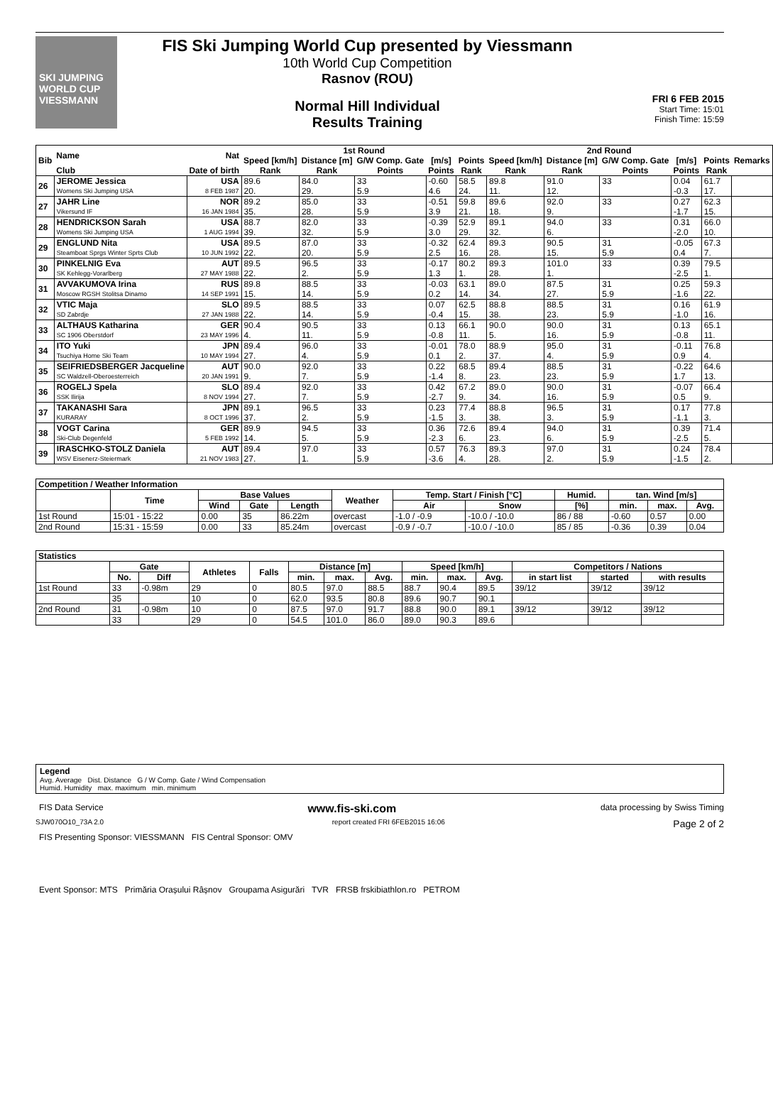SKI JUMPING WORLD CUP VIESSMANN
FIS Ski Jumping World Cup presented by Viessmann
10th World Cup Competition
Rasnov (ROU)
Normal Hill Individual
Results Training
FRI 6 FEB 2015
Start Time: 15:01
Finish Time: 15:59
| Bib | Name | Nat | 1st Round | | | | | 2nd Round | | | | | Remarks |
| --- | --- | --- | --- | --- | --- | --- | --- | --- | --- | --- | --- | --- | --- |
| | | | Speed [km/h] | Distance [m] | G/W Comp. Gate | [m/s] | Points | Speed [km/h] | Distance [m] | G/W Comp. Gate | [m/s] | Points | |
| | Club | Date of birth | Rank | Rank | Points | Points | Rank | Rank | Rank | Points | Points | Rank | |
| 26 | JEROME Jessica | USA | 89.6 | 84.0 | 33 | -0.60 | 58.5 | 89.8 | 91.0 | 33 | 0.04 | 61.7 | |
| | Womens Ski Jumping USA | 8 FEB 1987 | 20. | 29. | 5.9 | 4.6 | 24. | 11. | 12. | | -0.3 | 17. | |
| 27 | JAHR Line | NOR | 89.2 | 85.0 | 33 | -0.51 | 59.8 | 89.6 | 92.0 | 33 | 0.27 | 62.3 | |
| | Vikersund IF | 16 JAN 1984 | 35. | 28. | 5.9 | 3.9 | 21. | 18. | 9. | | -1.7 | 15. | |
| 28 | HENDRICKSON Sarah | USA | 88.7 | 82.0 | 33 | -0.39 | 52.9 | 89.1 | 94.0 | 33 | 0.31 | 66.0 | |
| | Womens Ski Jumping USA | 1 AUG 1994 | 39. | 32. | 5.9 | 3.0 | 29. | 32. | 6. | | -2.0 | 10. | |
| 29 | ENGLUND Nita | USA | 89.5 | 87.0 | 33 | -0.32 | 62.4 | 89.3 | 90.5 | 31 | -0.05 | 67.3 | |
| | Steamboat Sprgs Winter Sprts Club | 10 JUN 1992 | 22. | 20. | 5.9 | 2.5 | 16. | 28. | 15. | 5.9 | 0.4 | 7. | |
| 30 | PINKELNIG Eva | AUT | 89.5 | 96.5 | 33 | -0.17 | 80.2 | 89.3 | 101.0 | 33 | 0.39 | 79.5 | |
| | SK Kehlegg-Vorarlberg | 27 MAY 1988 | 22. | 2. | 5.9 | 1.3 | 1. | 28. | 1. | | -2.5 | 1. | |
| 31 | AVVAKUMOVA Irina | RUS | 89.8 | 88.5 | 33 | -0.03 | 63.1 | 89.0 | 87.5 | 31 | 0.25 | 59.3 | |
| | Moscow RGSH Stolitsa Dinamo | 14 SEP 1991 | 15. | 14. | 5.9 | 0.2 | 14. | 34. | 27. | 5.9 | -1.6 | 22. | |
| 32 | VTIC Maja | SLO | 89.5 | 88.5 | 33 | 0.07 | 62.5 | 88.8 | 88.5 | 31 | 0.16 | 61.9 | |
| | SD Zabrdje | 27 JAN 1988 | 22. | 14. | 5.9 | -0.4 | 15. | 38. | 23. | 5.9 | -1.0 | 16. | |
| 33 | ALTHAUS Katharina | GER | 90.4 | 90.5 | 33 | 0.13 | 66.1 | 90.0 | 90.0 | 31 | 0.13 | 65.1 | |
| | SC 1906 Oberstdorf | 23 MAY 1996 | 4. | 11. | 5.9 | -0.8 | 11. | 5. | 16. | 5.9 | -0.8 | 11. | |
| 34 | ITO Yuki | JPN | 89.4 | 96.0 | 33 | -0.01 | 78.0 | 88.9 | 95.0 | 31 | -0.11 | 76.8 | |
| | Tsuchiya Home Ski Team | 10 MAY 1994 | 27. | 4. | 5.9 | 0.1 | 2. | 37. | 4. | 5.9 | 0.9 | 4. | |
| 35 | SEIFRIEDSBERGER Jacqueline | AUT | 90.0 | 92.0 | 33 | 0.22 | 68.5 | 89.4 | 88.5 | 31 | -0.22 | 64.6 | |
| | SC Waldzell-Oberoesterreich | 20 JAN 1991 | 9. | 7. | 5.9 | -1.4 | 8. | 23. | 23. | 5.9 | 1.7 | 13. | |
| 36 | ROGELJ Spela | SLO | 89.4 | 92.0 | 33 | 0.42 | 67.2 | 89.0 | 90.0 | 31 | -0.07 | 66.4 | |
| | SSK Ilirija | 8 NOV 1994 | 27. | 7. | 5.9 | -2.7 | 9. | 34. | 16. | 5.9 | 0.5 | 9. | |
| 37 | TAKANASHI Sara | JPN | 89.1 | 96.5 | 33 | 0.23 | 77.4 | 88.8 | 96.5 | 31 | 0.17 | 77.8 | |
| | KURARAY | 8 OCT 1996 | 37. | 2. | 5.9 | -1.5 | 3. | 38. | 3. | 5.9 | -1.1 | 3. | |
| 38 | VOGT Carina | GER | 89.9 | 94.5 | 33 | 0.36 | 72.6 | 89.4 | 94.0 | 31 | 0.39 | 71.4 | |
| | Ski-Club Degenfeld | 5 FEB 1992 | 14. | 5. | 5.9 | -2.3 | 6. | 23. | 6. | 5.9 | -2.5 | 5. | |
| 39 | IRASCHKO-STOLZ Daniela | AUT | 89.4 | 97.0 | 33 | 0.57 | 76.3 | 89.3 | 97.0 | 31 | 0.24 | 78.4 | |
| | WSV Eisenerz-Steiermark | 21 NOV 1983 | 27. | 1. | 5.9 | -3.6 | 4. | 28. | 2. | 5.9 | -1.5 | 2. | |
| Competition / Weather Information | | | | | | | | | | | |
| --- | --- | --- | --- | --- | --- | --- | --- | --- | --- | --- | --- |
| | Time | Base Values | | | Weather | Temp. Start / Finish [°C] | | Humid. | tan. Wind [m/s] | | |
| | | Wind | Gate | Length | | Air | Snow | [%] | min. | max. | Avg. |
| 1st Round | 15:01 - 15:22 | 0.00 | 35 | 86.22m | overcast | -1.0 / -0.9 | -10.0 / -10.0 | 86 / 88 | -0.60 | 0.57 | 0.00 |
| 2nd Round | 15:31 - 15:59 | 0.00 | 33 | 85.24m | overcast | -0.9 / -0.7 | -10.0 / -10.0 | 85 / 85 | -0.36 | 0.39 | 0.04 |
| Statistics | | | | | | | | | | | | | |
| --- | --- | --- | --- | --- | --- | --- | --- | --- | --- | --- | --- | --- | --- |
| | Gate | | Athletes | Falls | Distance [m] | | | Speed [km/h] | | | Competitors / Nations | | |
| | No. | Diff | | | min. | max. | Avg. | min. | max. | Avg. | in start list | started | with results |
| 1st Round | 33 | -0.98m | 29 | 0 | 80.5 | 97.0 | 88.5 | 88.7 | 90.4 | 89.5 | 39/12 | 39/12 | 39/12 |
| | 35 | | 10 | 0 | 62.0 | 93.5 | 80.8 | 89.6 | 90.7 | 90.1 | | | |
| 2nd Round | 31 | -0.98m | 10 | 0 | 87.5 | 97.0 | 91.7 | 88.8 | 90.0 | 89.1 | 39/12 | 39/12 | 39/12 |
| | 33 | | 29 | 0 | 54.5 | 101.0 | 86.0 | 89.0 | 90.3 | 89.6 | | | |
Legend
Avg. Average Dist. Distance G / W Comp. Gate / Wind Compensation
Humid. Humidity max. maximum min. minimum
FIS Data Service www.fis-ski.com data processing by Swiss Timing
SJW070O10_73A 2.0 report created FRI 6FEB2015 16:06 Page 2 of 2
FIS Presenting Sponsor: VIESSMANN FIS Central Sponsor: OMV
Event Sponsor: MTS Primăria Orașului Râșnov Groupama Asigurări TVR FRSB frskibiathlon.ro PETROM